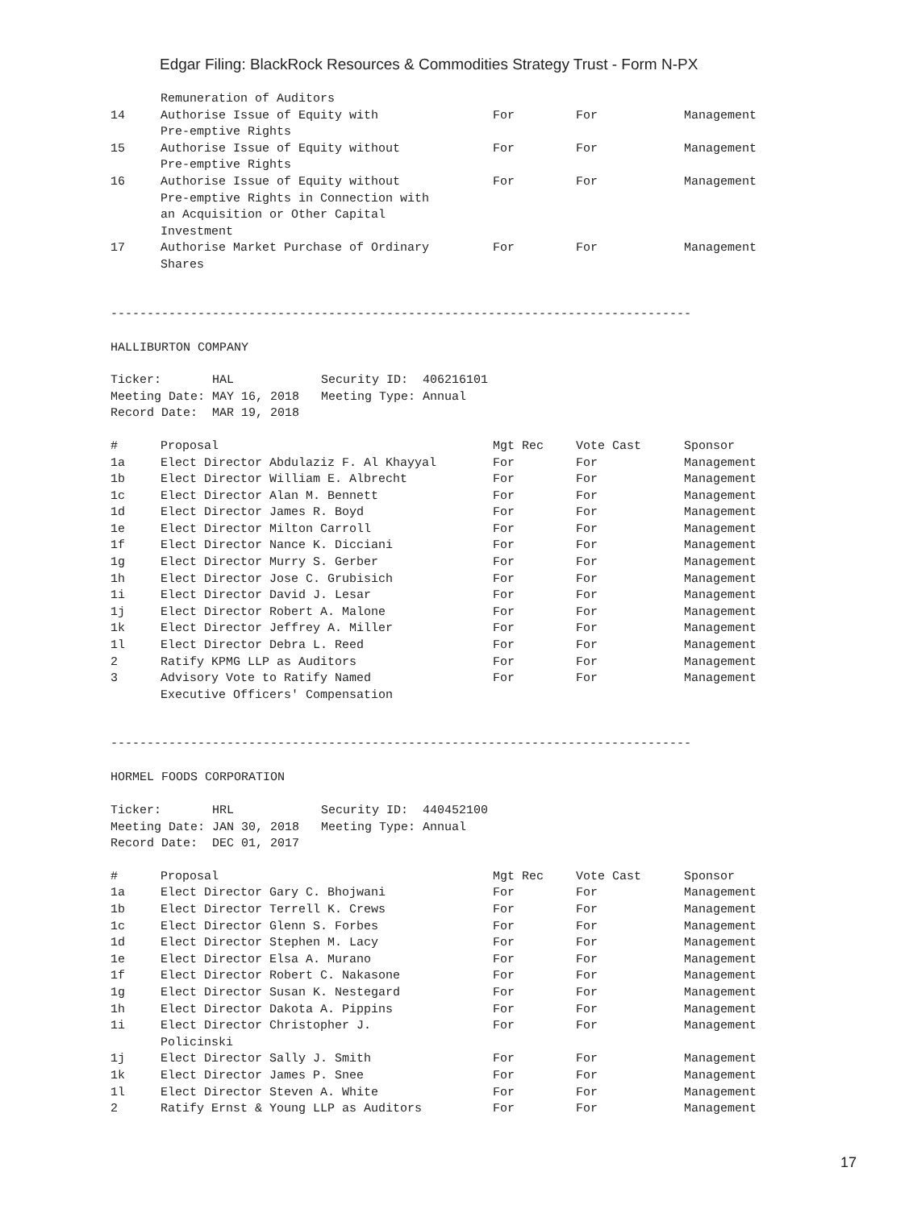Edgar Filing: BlackRock Resources & Commodities Strategy Trust - Form N-PX
| | Remuneration of Auditors | | | |
| 14 | Authorise Issue of Equity with Pre-emptive Rights | For | For | Management |
| 15 | Authorise Issue of Equity without Pre-emptive Rights | For | For | Management |
| 16 | Authorise Issue of Equity without Pre-emptive Rights in Connection with an Acquisition or Other Capital Investment | For | For | Management |
| 17 | Authorise Market Purchase of Ordinary Shares | For | For | Management |
--------------------------------------------------------------------------------
HALLIBURTON COMPANY
Ticker: HAL Security ID: 406216101 Meeting Date: MAY 16, 2018 Meeting Type: Annual Record Date: MAR 19, 2018
| # | Proposal | Mgt Rec | Vote Cast | Sponsor |
| 1a | Elect Director Abdulaziz F. Al Khayyal | For | For | Management |
| 1b | Elect Director William E. Albrecht | For | For | Management |
| 1c | Elect Director Alan M. Bennett | For | For | Management |
| 1d | Elect Director James R. Boyd | For | For | Management |
| 1e | Elect Director Milton Carroll | For | For | Management |
| 1f | Elect Director Nance K. Dicciani | For | For | Management |
| 1g | Elect Director Murry S. Gerber | For | For | Management |
| 1h | Elect Director Jose C. Grubisich | For | For | Management |
| 1i | Elect Director David J. Lesar | For | For | Management |
| 1j | Elect Director Robert A. Malone | For | For | Management |
| 1k | Elect Director Jeffrey A. Miller | For | For | Management |
| 1l | Elect Director Debra L. Reed | For | For | Management |
| 2 | Ratify KPMG LLP as Auditors | For | For | Management |
| 3 | Advisory Vote to Ratify Named Executive Officers' Compensation | For | For | Management |
--------------------------------------------------------------------------------
HORMEL FOODS CORPORATION
Ticker: HRL Security ID: 440452100 Meeting Date: JAN 30, 2018 Meeting Type: Annual Record Date: DEC 01, 2017
| # | Proposal | Mgt Rec | Vote Cast | Sponsor |
| 1a | Elect Director Gary C. Bhojwani | For | For | Management |
| 1b | Elect Director Terrell K. Crews | For | For | Management |
| 1c | Elect Director Glenn S. Forbes | For | For | Management |
| 1d | Elect Director Stephen M. Lacy | For | For | Management |
| 1e | Elect Director Elsa A. Murano | For | For | Management |
| 1f | Elect Director Robert C. Nakasone | For | For | Management |
| 1g | Elect Director Susan K. Nestegard | For | For | Management |
| 1h | Elect Director Dakota A. Pippins | For | For | Management |
| 1i | Elect Director Christopher J. Policinski | For | For | Management |
| 1j | Elect Director Sally J. Smith | For | For | Management |
| 1k | Elect Director James P. Snee | For | For | Management |
| 1l | Elect Director Steven A. White | For | For | Management |
| 2 | Ratify Ernst & Young LLP as Auditors | For | For | Management |
17